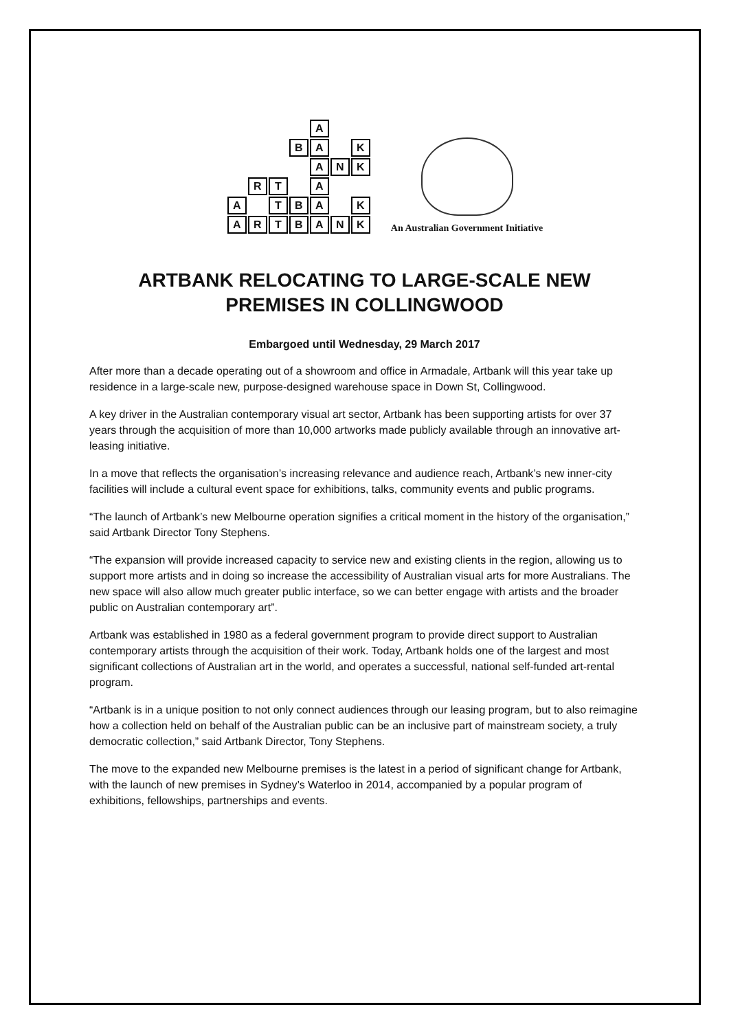A B A K A N K R T A A T B A K ARTBANK
An Australian Government Initiative
ARTBANK RELOCATING TO LARGE-SCALE NEW PREMISES IN COLLINGWOOD
Embargoed until Wednesday, 29 March 2017
After more than a decade operating out of a showroom and office in Armadale, Artbank will this year take up residence in a large-scale new, purpose-designed warehouse space in Down St, Collingwood.
A key driver in the Australian contemporary visual art sector, Artbank has been supporting artists for over 37 years through the acquisition of more than 10,000 artworks made publicly available through an innovative art-leasing initiative.
In a move that reflects the organisation’s increasing relevance and audience reach, Artbank’s new inner-city facilities will include a cultural event space for exhibitions, talks, community events and public programs.
“The launch of Artbank’s new Melbourne operation signifies a critical moment in the history of the organisation,” said Artbank Director Tony Stephens.
“The expansion will provide increased capacity to service new and existing clients in the region, allowing us to support more artists and in doing so increase the accessibility of Australian visual arts for more Australians. The new space will also allow much greater public interface, so we can better engage with artists and the broader public on Australian contemporary art”.
Artbank was established in 1980 as a federal government program to provide direct support to Australian contemporary artists through the acquisition of their work. Today, Artbank holds one of the largest and most significant collections of Australian art in the world, and operates a successful, national self-funded art-rental program.
“Artbank is in a unique position to not only connect audiences through our leasing program, but to also reimagine how a collection held on behalf of the Australian public can be an inclusive part of mainstream society, a truly democratic collection,” said Artbank Director, Tony Stephens.
The move to the expanded new Melbourne premises is the latest in a period of significant change for Artbank, with the launch of new premises in Sydney’s Waterloo in 2014, accompanied by a popular program of exhibitions, fellowships, partnerships and events.